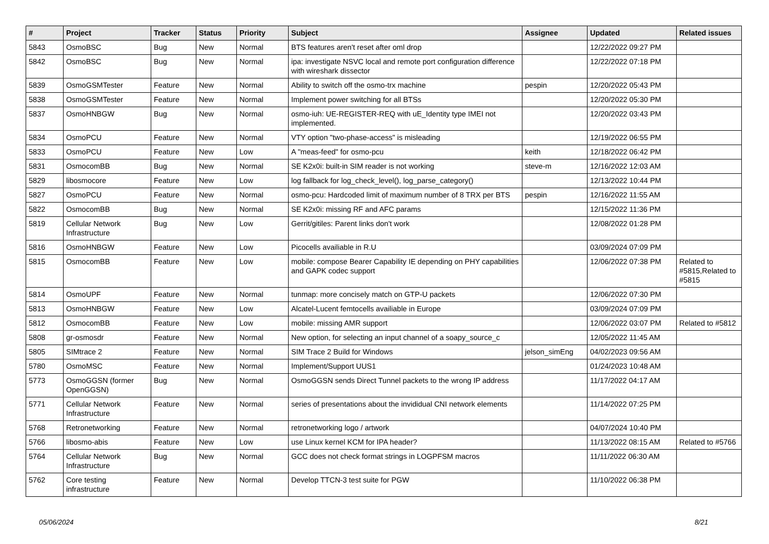| # | Project | Tracker | Status | Priority | Subject | Assignee | Updated | Related issues |
| --- | --- | --- | --- | --- | --- | --- | --- | --- |
| 5843 | OsmoBSC | Bug | New | Normal | BTS features aren't reset after oml drop | | 12/22/2022 09:27 PM | |
| 5842 | OsmoBSC | Bug | New | Normal | ipa: investigate NSVC local and remote port configuration difference with wireshark dissector | | 12/22/2022 07:18 PM | |
| 5839 | OsmoGSMTester | Feature | New | Normal | Ability to switch off the osmo-trx machine | pespin | 12/20/2022 05:43 PM | |
| 5838 | OsmoGSMTester | Feature | New | Normal | Implement power switching for all BTSs | | 12/20/2022 05:30 PM | |
| 5837 | OsmoHNBGW | Bug | New | Normal | osmo-iuh: UE-REGISTER-REQ with uE_Identity type IMEI not implemented. | | 12/20/2022 03:43 PM | |
| 5834 | OsmoPCU | Feature | New | Normal | VTY option "two-phase-access" is misleading | | 12/19/2022 06:55 PM | |
| 5833 | OsmoPCU | Feature | New | Low | A "meas-feed" for osmo-pcu | keith | 12/18/2022 06:42 PM | |
| 5831 | OsmocomBB | Bug | New | Normal | SE K2x0i: built-in SIM reader is not working | steve-m | 12/16/2022 12:03 AM | |
| 5829 | libosmocore | Feature | New | Low | log fallback for log_check_level(), log_parse_category() | | 12/13/2022 10:44 PM | |
| 5827 | OsmoPCU | Feature | New | Normal | osmo-pcu: Hardcoded limit of maximum number of 8 TRX per BTS | pespin | 12/16/2022 11:55 AM | |
| 5822 | OsmocomBB | Bug | New | Normal | SE K2x0i: missing RF and AFC params | | 12/15/2022 11:36 PM | |
| 5819 | Cellular Network Infrastructure | Bug | New | Low | Gerrit/gitiles: Parent links don't work | | 12/08/2022 01:28 PM | |
| 5816 | OsmoHNBGW | Feature | New | Low | Picocells availiable in R.U | | 03/09/2024 07:09 PM | |
| 5815 | OsmocomBB | Feature | New | Low | mobile: compose Bearer Capability IE depending on PHY capabilities and GAPK codec support | | 12/06/2022 07:38 PM | Related to #5815,Related to #5815 |
| 5814 | OsmoUPF | Feature | New | Normal | tunmap: more concisely match on GTP-U packets | | 12/06/2022 07:30 PM | |
| 5813 | OsmoHNBGW | Feature | New | Low | Alcatel-Lucent femtocells availiable in Europe | | 03/09/2024 07:09 PM | |
| 5812 | OsmocomBB | Feature | New | Low | mobile: missing AMR support | | 12/06/2022 03:07 PM | Related to #5812 |
| 5808 | gr-osmosdr | Feature | New | Normal | New option, for selecting an input channel of a soapy_source_c | | 12/05/2022 11:45 AM | |
| 5805 | SIMtrace 2 | Feature | New | Normal | SIM Trace 2 Build for Windows | jelson_simEng | 04/02/2023 09:56 AM | |
| 5780 | OsmoMSC | Feature | New | Normal | Implement/Support UUS1 | | 01/24/2023 10:48 AM | |
| 5773 | OsmoGGSN (former OpenGGSN) | Bug | New | Normal | OsmoGGSN sends Direct Tunnel packets to the wrong IP address | | 11/17/2022 04:17 AM | |
| 5771 | Cellular Network Infrastructure | Feature | New | Normal | series of presentations about the invididual CNI network elements | | 11/14/2022 07:25 PM | |
| 5768 | Retronetworking | Feature | New | Normal | retronetworking logo / artwork | | 04/07/2024 10:40 PM | |
| 5766 | libosmo-abis | Feature | New | Low | use Linux kernel KCM for IPA header? | | 11/13/2022 08:15 AM | Related to #5766 |
| 5764 | Cellular Network Infrastructure | Bug | New | Normal | GCC does not check format strings in LOGPFSM macros | | 11/11/2022 06:30 AM | |
| 5762 | Core testing infrastructure | Feature | New | Normal | Develop TTCN-3 test suite for PGW | | 11/10/2022 06:38 PM | |
05/06/2024 8/21